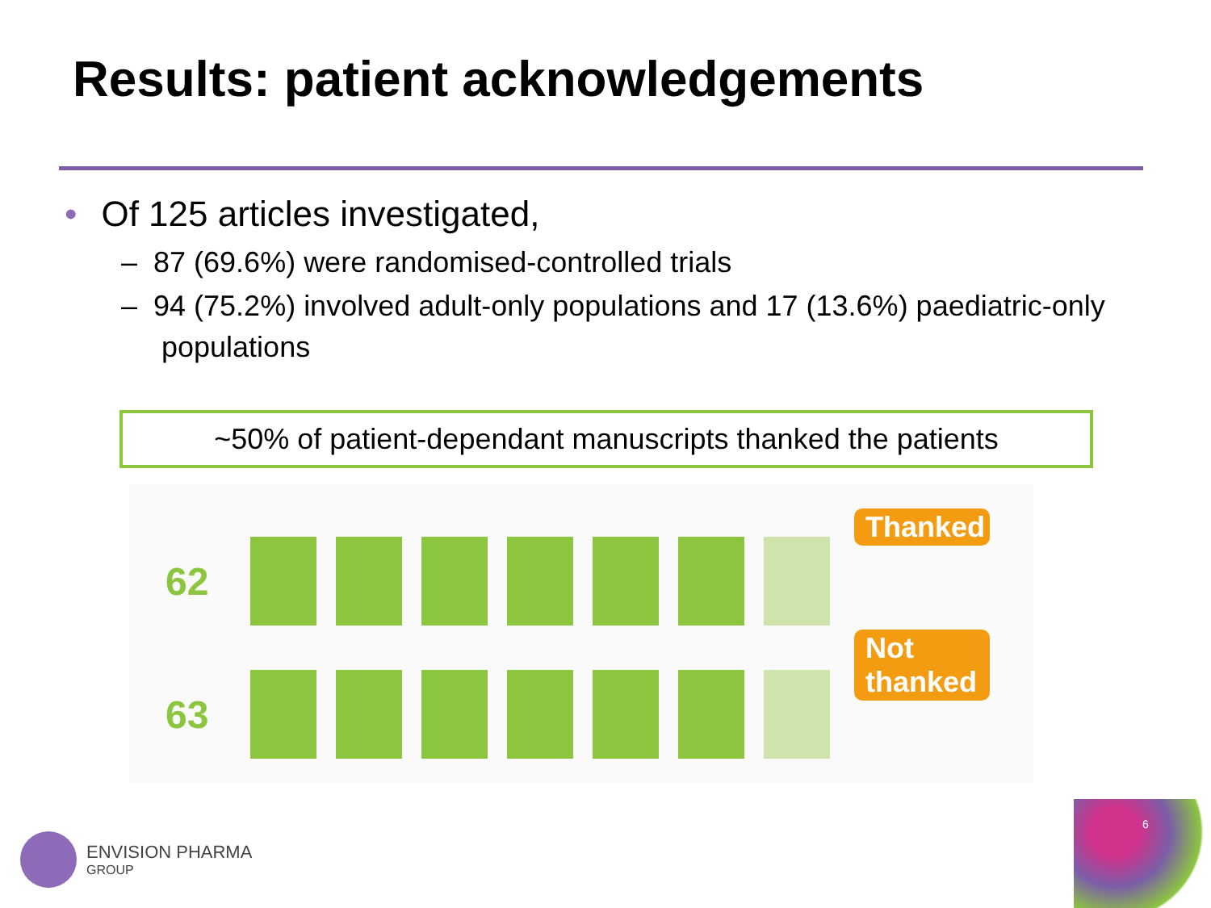Results: patient acknowledgements
• Of 125 articles investigated,
– 87 (69.6%) were randomised-controlled trials
– 94 (75.2%) involved adult-only populations and 17 (13.6%) paediatric-only populations
~50% of patient-dependant manuscripts thanked the patients
62
63
Thanked
Not thanked
ENVISION PHARMA
GROUP
6